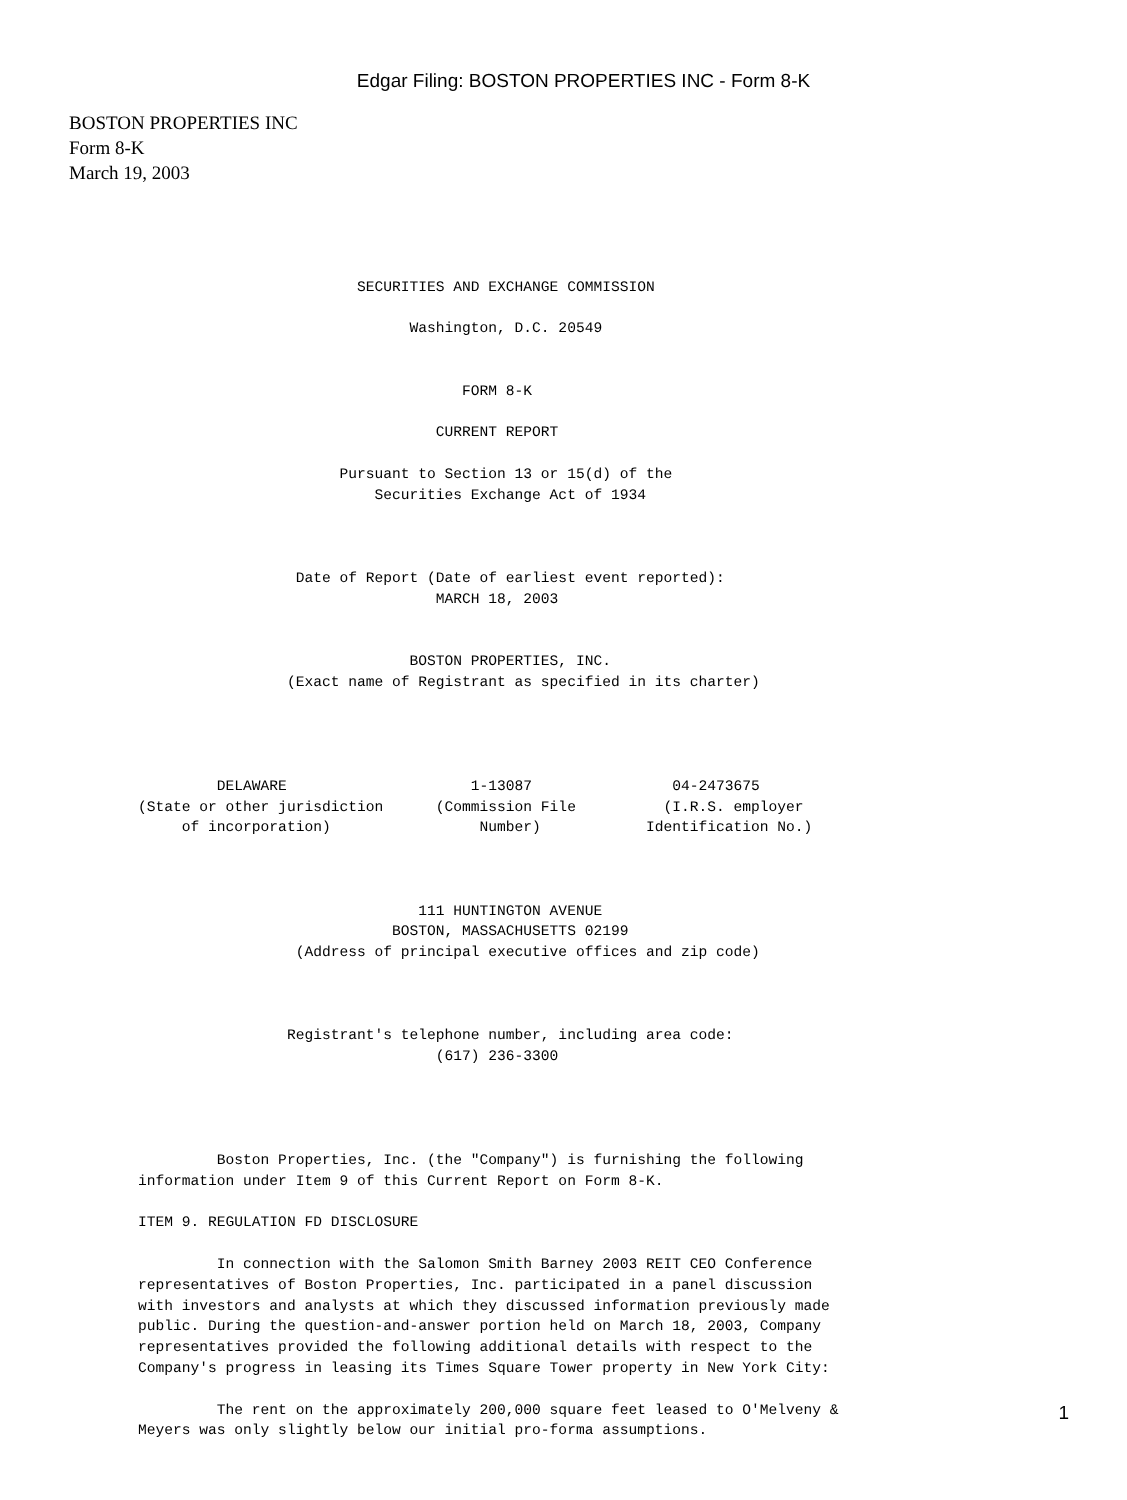Edgar Filing: BOSTON PROPERTIES INC - Form 8-K
BOSTON PROPERTIES INC
Form 8-K
March 19, 2003
                         SECURITIES AND EXCHANGE COMMISSION

                               Washington, D.C. 20549


                                     FORM 8-K

                                  CURRENT REPORT

                       Pursuant to Section 13 or 15(d) of the
                           Securities Exchange Act of 1934



                  Date of Report (Date of earliest event reported):
                                  MARCH 18, 2003


                               BOSTON PROPERTIES, INC.
                 (Exact name of Registrant as specified in its charter)




         DELAWARE                     1-13087                04-2473675
(State or other jurisdiction      (Commission File          (I.R.S. employer
     of incorporation)                 Number)            Identification No.)



                                111 HUNTINGTON AVENUE
                             BOSTON, MASSACHUSETTS 02199
                  (Address of principal executive offices and zip code)



                 Registrant's telephone number, including area code:
                                  (617) 236-3300




         Boston Properties, Inc. (the "Company") is furnishing the following
information under Item 9 of this Current Report on Form 8-K.

ITEM 9. REGULATION FD DISCLOSURE

         In connection with the Salomon Smith Barney 2003 REIT CEO Conference
representatives of Boston Properties, Inc. participated in a panel discussion
with investors and analysts at which they discussed information previously made
public. During the question-and-answer portion held on March 18, 2003, Company
representatives provided the following additional details with respect to the
Company's progress in leasing its Times Square Tower property in New York City:

         The rent on the approximately 200,000 square feet leased to O'Melveny &
Meyers was only slightly below our initial pro-forma assumptions.
1